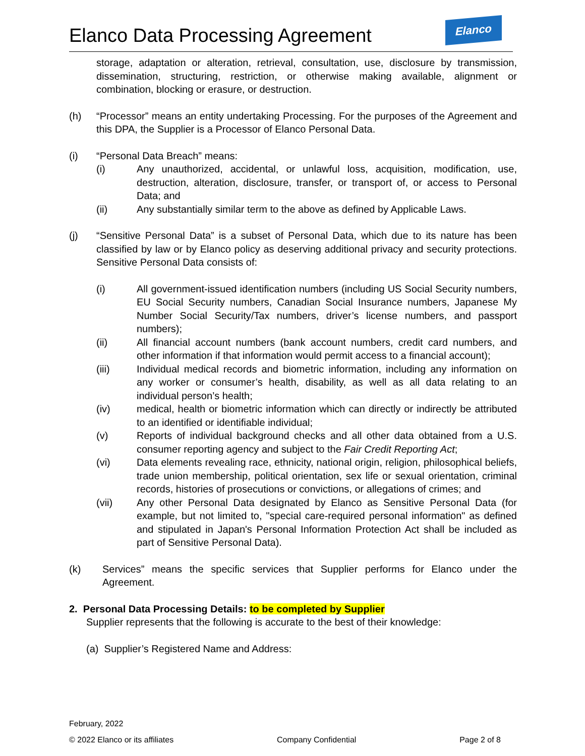Elanco Data Processing Agreement
Elanco
storage, adaptation or alteration, retrieval, consultation, use, disclosure by transmission, dissemination, structuring, restriction, or otherwise making available, alignment or combination, blocking or erasure, or destruction.
(h) “Processor” means an entity undertaking Processing. For the purposes of the Agreement and this DPA, the Supplier is a Processor of Elanco Personal Data.
(i) “Personal Data Breach” means:
(i) Any unauthorized, accidental, or unlawful loss, acquisition, modification, use, destruction, alteration, disclosure, transfer, or transport of, or access to Personal Data; and
(ii) Any substantially similar term to the above as defined by Applicable Laws.
(j) “Sensitive Personal Data” is a subset of Personal Data, which due to its nature has been classified by law or by Elanco policy as deserving additional privacy and security protections. Sensitive Personal Data consists of:
(i) All government-issued identification numbers (including US Social Security numbers, EU Social Security numbers, Canadian Social Insurance numbers, Japanese My Number Social Security/Tax numbers, driver’s license numbers, and passport numbers);
(ii) All financial account numbers (bank account numbers, credit card numbers, and other information if that information would permit access to a financial account);
(iii) Individual medical records and biometric information, including any information on any worker or consumer’s health, disability, as well as all data relating to an individual person’s health;
(iv) medical, health or biometric information which can directly or indirectly be attributed to an identified or identifiable individual;
(v) Reports of individual background checks and all other data obtained from a U.S. consumer reporting agency and subject to the Fair Credit Reporting Act;
(vi) Data elements revealing race, ethnicity, national origin, religion, philosophical beliefs, trade union membership, political orientation, sex life or sexual orientation, criminal records, histories of prosecutions or convictions, or allegations of crimes; and
(vii) Any other Personal Data designated by Elanco as Sensitive Personal Data (for example, but not limited to, "special care-required personal information" as defined and stipulated in Japan's Personal Information Protection Act shall be included as part of Sensitive Personal Data).
(k) Services” means the specific services that Supplier performs for Elanco under the Agreement.
2. Personal Data Processing Details: to be completed by Supplier
Supplier represents that the following is accurate to the best of their knowledge:
(a) Supplier’s Registered Name and Address:
February, 2022
© 2022 Elanco or its affiliates Company Confidential Page 2 of 8